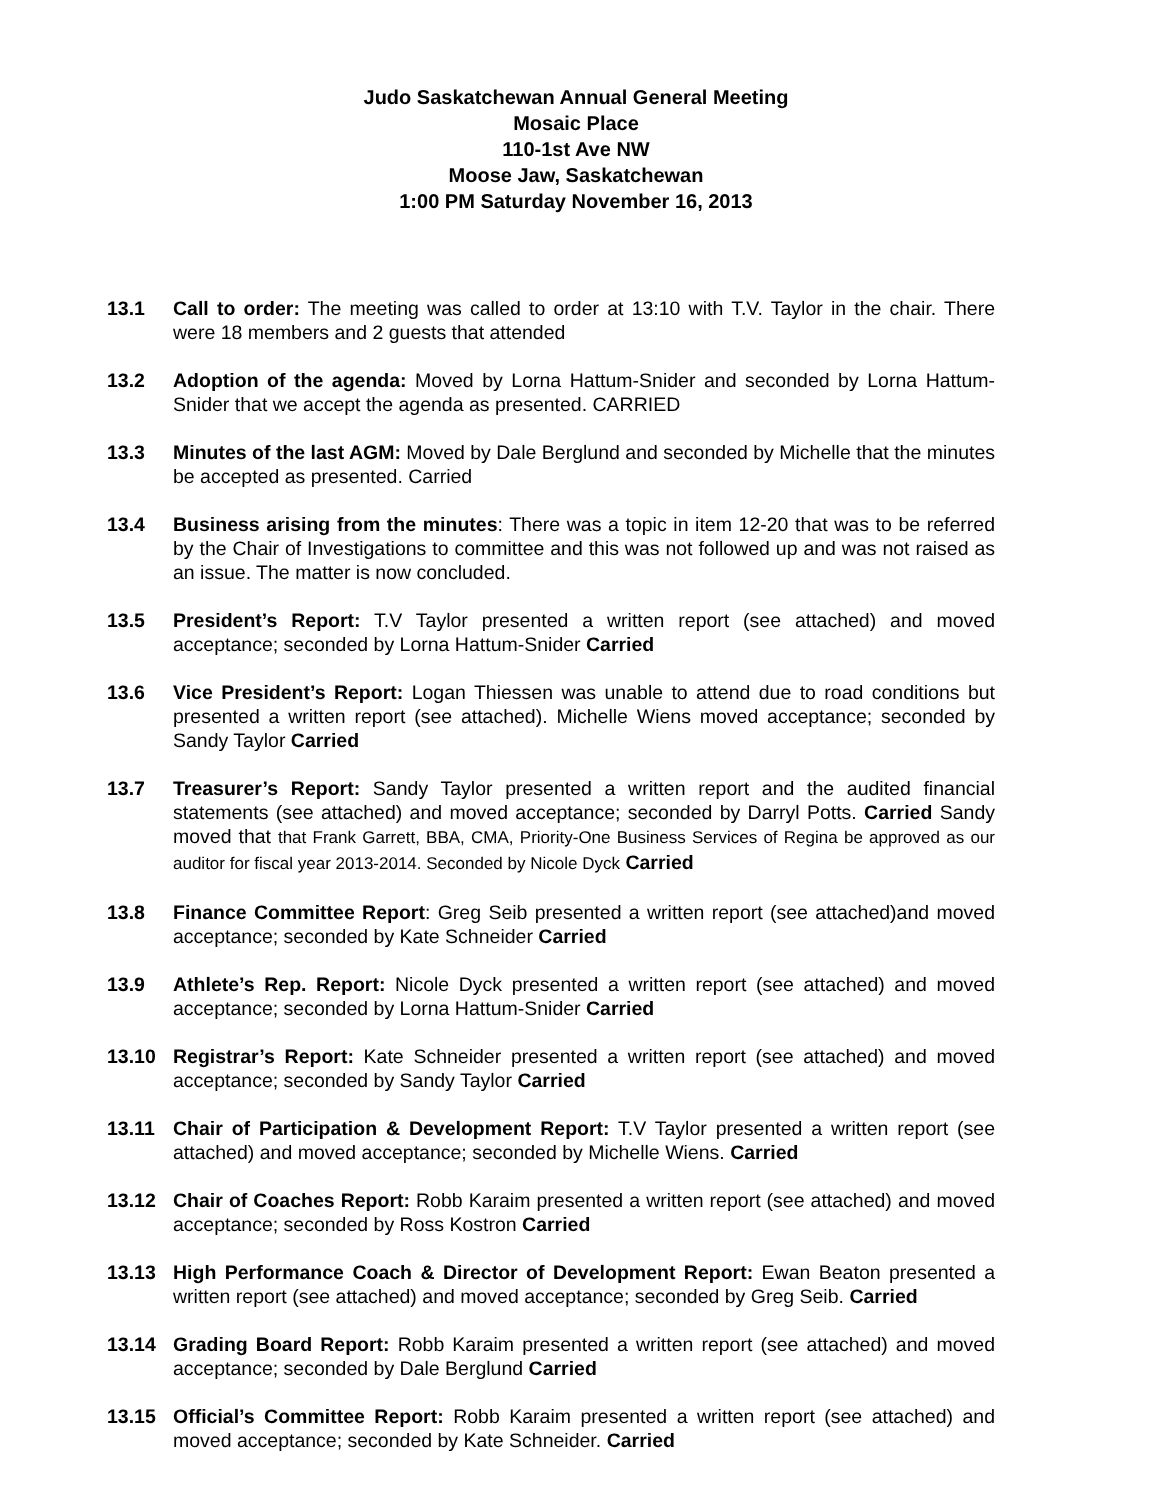Judo Saskatchewan Annual General Meeting
Mosaic Place
110-1st Ave NW
Moose Jaw, Saskatchewan
1:00 PM Saturday November 16, 2013
13.1 Call to order: The meeting was called to order at 13:10 with T.V. Taylor in the chair. There were 18 members and 2 guests that attended
13.2 Adoption of the agenda: Moved by Lorna Hattum-Snider and seconded by Lorna Hattum-Snider that we accept the agenda as presented. CARRIED
13.3 Minutes of the last AGM: Moved by Dale Berglund and seconded by Michelle that the minutes be accepted as presented. Carried
13.4 Business arising from the minutes: There was a topic in item 12-20 that was to be referred by the Chair of Investigations to committee and this was not followed up and was not raised as an issue. The matter is now concluded.
13.5 President’s Report: T.V Taylor presented a written report (see attached) and moved acceptance; seconded by Lorna Hattum-Snider Carried
13.6 Vice President’s Report: Logan Thiessen was unable to attend due to road conditions but presented a written report (see attached). Michelle Wiens moved acceptance; seconded by Sandy Taylor Carried
13.7 Treasurer’s Report: Sandy Taylor presented a written report and the audited financial statements (see attached) and moved acceptance; seconded by Darryl Potts. Carried Sandy moved that that Frank Garrett, BBA, CMA, Priority-One Business Services of Regina be approved as our auditor for fiscal year 2013-2014. Seconded by Nicole Dyck Carried
13.8 Finance Committee Report: Greg Seib presented a written report (see attached)and moved acceptance; seconded by Kate Schneider Carried
13.9 Athlete’s Rep. Report: Nicole Dyck presented a written report (see attached) and moved acceptance; seconded by Lorna Hattum-Snider Carried
13.10 Registrar’s Report: Kate Schneider presented a written report (see attached) and moved acceptance; seconded by Sandy Taylor Carried
13.11 Chair of Participation & Development Report: T.V Taylor presented a written report (see attached) and moved acceptance; seconded by Michelle Wiens. Carried
13.12 Chair of Coaches Report: Robb Karaim presented a written report (see attached) and moved acceptance; seconded by Ross Kostron Carried
13.13 High Performance Coach & Director of Development Report: Ewan Beaton presented a written report (see attached) and moved acceptance; seconded by Greg Seib. Carried
13.14 Grading Board Report: Robb Karaim presented a written report (see attached) and moved acceptance; seconded by Dale Berglund Carried
13.15 Official’s Committee Report: Robb Karaim presented a written report (see attached) and moved acceptance; seconded by Kate Schneider. Carried